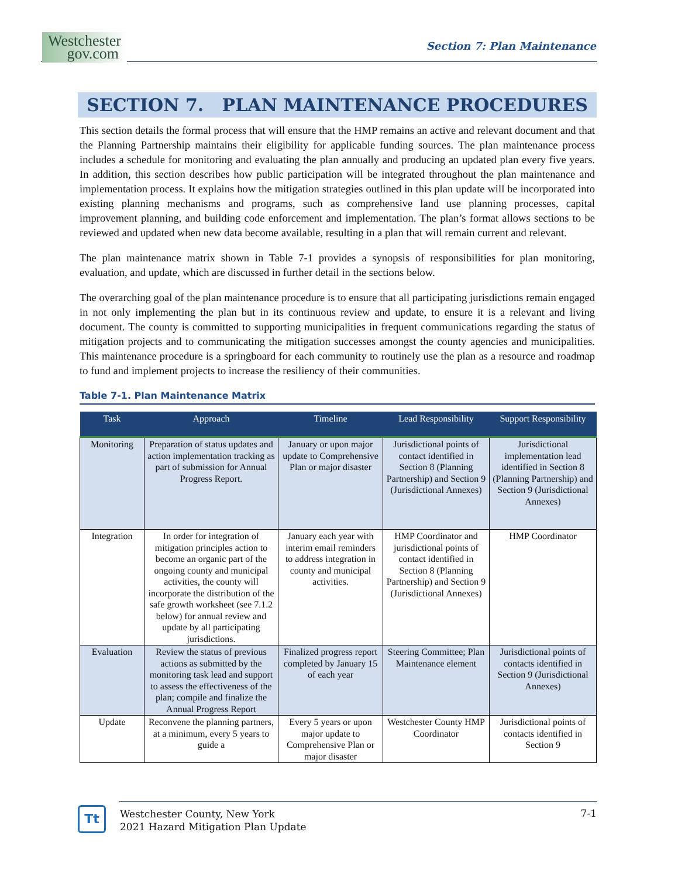Westchester
gov.com
Section 7: Plan Maintenance
SECTION 7. PLAN MAINTENANCE PROCEDURES
This section details the formal process that will ensure that the HMP remains an active and relevant document and that the Planning Partnership maintains their eligibility for applicable funding sources. The plan maintenance process includes a schedule for monitoring and evaluating the plan annually and producing an updated plan every five years. In addition, this section describes how public participation will be integrated throughout the plan maintenance and implementation process. It explains how the mitigation strategies outlined in this plan update will be incorporated into existing planning mechanisms and programs, such as comprehensive land use planning processes, capital improvement planning, and building code enforcement and implementation. The plan’s format allows sections to be reviewed and updated when new data become available, resulting in a plan that will remain current and relevant.
The plan maintenance matrix shown in Table 7-1 provides a synopsis of responsibilities for plan monitoring, evaluation, and update, which are discussed in further detail in the sections below.
The overarching goal of the plan maintenance procedure is to ensure that all participating jurisdictions remain engaged in not only implementing the plan but in its continuous review and update, to ensure it is a relevant and living document. The county is committed to supporting municipalities in frequent communications regarding the status of mitigation projects and to communicating the mitigation successes amongst the county agencies and municipalities. This maintenance procedure is a springboard for each community to routinely use the plan as a resource and roadmap to fund and implement projects to increase the resiliency of their communities.
Table 7-1. Plan Maintenance Matrix
| Task | Approach | Timeline | Lead Responsibility | Support Responsibility |
| --- | --- | --- | --- | --- |
| Monitoring | Preparation of status updates and action implementation tracking as part of submission for Annual Progress Report. | January or upon major update to Comprehensive Plan or major disaster | Jurisdictional points of contact identified in Section 8 (Planning Partnership) and Section 9 (Jurisdictional Annexes) | Jurisdictional implementation lead identified in Section 8 (Planning Partnership) and Section 9 (Jurisdictional Annexes) |
| Integration | In order for integration of mitigation principles action to become an organic part of the ongoing county and municipal activities, the county will incorporate the distribution of the safe growth worksheet (see 7.1.2 below) for annual review and update by all participating jurisdictions. | January each year with interim email reminders to address integration in county and municipal activities. | HMP Coordinator and jurisdictional points of contact identified in Section 8 (Planning Partnership) and Section 9 (Jurisdictional Annexes) | HMP Coordinator |
| Evaluation | Review the status of previous actions as submitted by the monitoring task lead and support to assess the effectiveness of the plan; compile and finalize the Annual Progress Report | Finalized progress report completed by January 15 of each year | Steering Committee; Plan Maintenance element | Jurisdictional points of contacts identified in Section 9 (Jurisdictional Annexes) |
| Update | Reconvene the planning partners, at a minimum, every 5 years to guide a | Every 5 years or upon major update to Comprehensive Plan or major disaster | Westchester County HMP Coordinator | Jurisdictional points of contacts identified in Section 9 |
Tt
7-1
Westchester County, New York
2021 Hazard Mitigation Plan Update